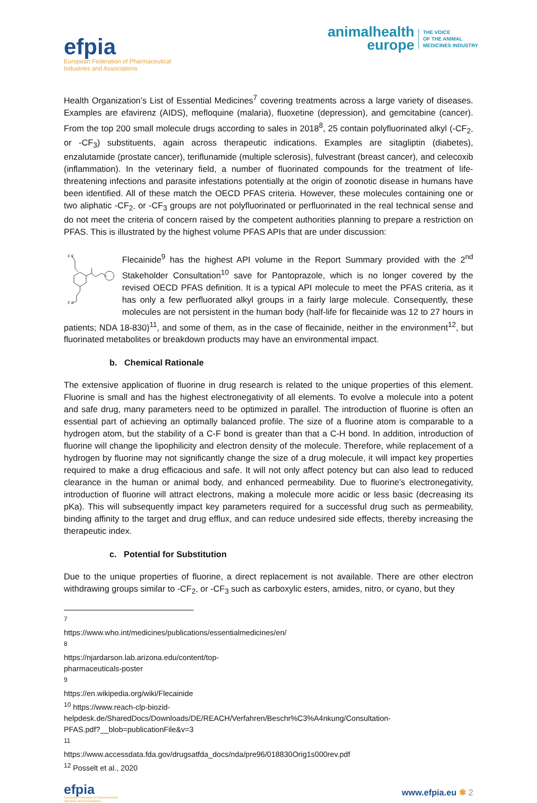efpia
European Federation of Pharmaceutical
Industries and Associations
animalhealth
europe
THE VOICE
OF THE ANIMAL
MEDICINES INDUSTRY
Health Organization’s List of Essential Medicines<sup>7</sup> covering treatments across a large variety of diseases. Examples are efavirenz (AIDS), mefloquine (malaria), fluoxetine (depression), and gemcitabine (cancer). From the top 200 small molecule drugs according to sales in 2018<sup>8</sup>, 25 contain polyfluorinated alkyl (-CF<sub>2-</sub> or -CF<sub>3</sub>) substituents, again across therapeutic indications. Examples are sitagliptin (diabetes), enzalutamide (prostate cancer), teriflunamide (multiple sclerosis), fulvestrant (breast cancer), and celecoxib (inflammation). In the veterinary field, a number of fluorinated compounds for the treatment of life-threatening infections and parasite infestations potentially at the origin of zoonotic disease in humans have been identified. All of these match the OECD PFAS criteria. However, these molecules containing one or two aliphatic -CF<sub>2-</sub> or -CF<sub>3</sub> groups are not polyfluorinated or perfluorinated in the real technical sense and do not meet the criteria of concern raised by the competent authorities planning to prepare a restriction on PFAS. This is illustrated by the highest volume PFAS APIs that are under discussion:
F F
F F
Flecainide<sup>9</sup> has the highest API volume in the Report Summary provided with the 2<sup>nd</sup> Stakeholder Consultation<sup>10</sup> save for Pantoprazole, which is no longer covered by the revised OECD PFAS definition. It is a typical API molecule to meet the PFAS criteria, as it has only a few perfluorated alkyl groups in a fairly large molecule. Consequently, these molecules are not persistent in the human body (half-life for flecainide was 12 to 27 hours in patients; NDA 18-830)<sup>11</sup>, and some of them, as in the case of flecainide, neither in the environment<sup>12</sup>, but fluorinated metabolites or breakdown products may have an environmental impact.
b. Chemical Rationale
The extensive application of fluorine in drug research is related to the unique properties of this element. Fluorine is small and has the highest electronegativity of all elements. To evolve a molecule into a potent and safe drug, many parameters need to be optimized in parallel. The introduction of fluorine is often an essential part of achieving an optimally balanced profile. The size of a fluorine atom is comparable to a hydrogen atom, but the stability of a C-F bond is greater than that a C-H bond. In addition, introduction of fluorine will change the lipophilicity and electron density of the molecule. Therefore, while replacement of a hydrogen by fluorine may not significantly change the size of a drug molecule, it will impact key properties required to make a drug efficacious and safe. It will not only affect potency but can also lead to reduced clearance in the human or animal body, and enhanced permeability. Due to fluorine’s electronegativity, introduction of fluorine will attract electrons, making a molecule more acidic or less basic (decreasing its pKa). This will subsequently impact key parameters required for a successful drug such as permeability, binding affinity to the target and drug efflux, and can reduce undesired side effects, thereby increasing the therapeutic index.
c. Potential for Substitution
Due to the unique properties of fluorine, a direct replacement is not available. There are other electron withdrawing groups similar to -CF<sub>2-</sub> or -CF<sub>3</sub> such as carboxylic esters, amides, nitro, or cyano, but they
<sup>7</sup> https://www.who.int/medicines/publications/essentialmedicines/en/
<sup>8</sup> https://njardarson.lab.arizona.edu/content/top-pharmaceuticals-poster
<sup>9</sup> https://en.wikipedia.org/wiki/Flecainide
<sup>10</sup> https://www.reach-clp-biozid-
helpdesk.de/SharedDocs/Downloads/DE/REACH/Verfahren/Beschr%C3%A4nkung/Consultation-
PFAS.pdf?__blob=publicationFile&v=3
<sup>11</sup> https://www.accessdata.fda.gov/drugsatfda_docs/nda/pre96/018830Orig1s000rev.pdf
<sup>12</sup> Posselt et al., 2020
efpia
European Federation of Pharmaceutical
Industries and Associations
www.efpia.eu ✱ 2